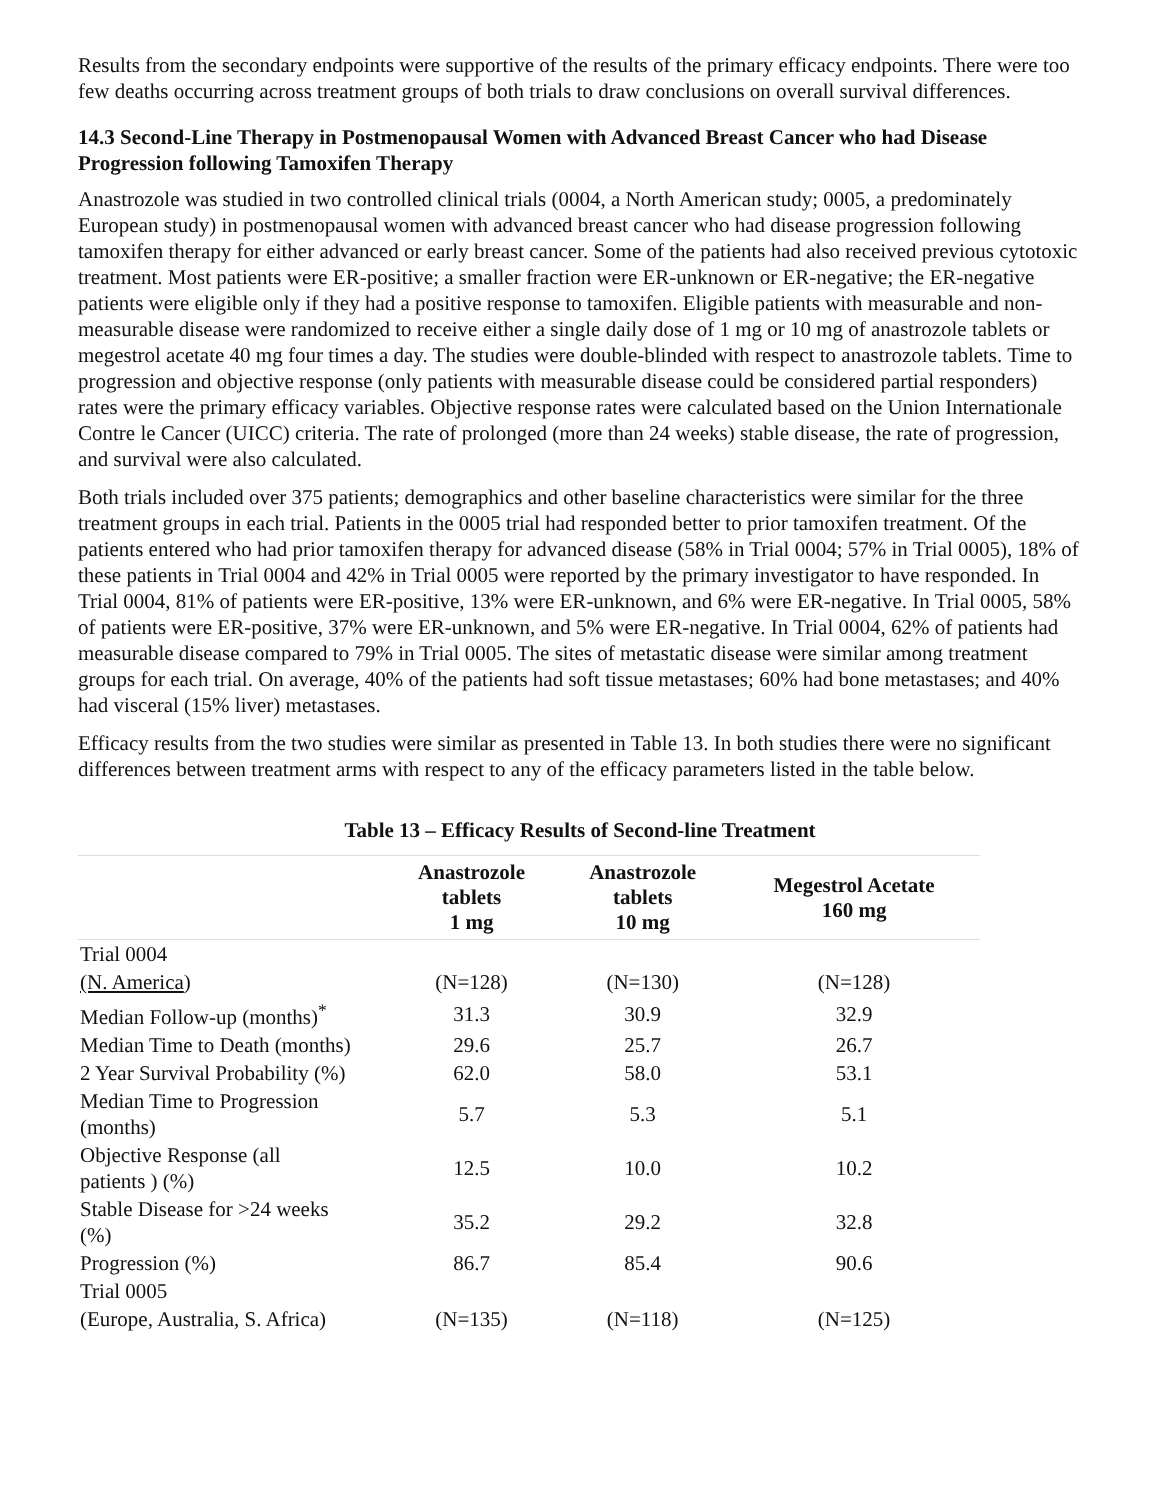Results from the secondary endpoints were supportive of the results of the primary efficacy endpoints. There were too few deaths occurring across treatment groups of both trials to draw conclusions on overall survival differences.
14.3 Second-Line Therapy in Postmenopausal Women with Advanced Breast Cancer who had Disease Progression following Tamoxifen Therapy
Anastrozole was studied in two controlled clinical trials (0004, a North American study; 0005, a predominately European study) in postmenopausal women with advanced breast cancer who had disease progression following tamoxifen therapy for either advanced or early breast cancer. Some of the patients had also received previous cytotoxic treatment. Most patients were ER-positive; a smaller fraction were ER-unknown or ER-negative; the ER-negative patients were eligible only if they had a positive response to tamoxifen. Eligible patients with measurable and non-measurable disease were randomized to receive either a single daily dose of 1 mg or 10 mg of anastrozole tablets or megestrol acetate 40 mg four times a day. The studies were double-blinded with respect to anastrozole tablets. Time to progression and objective response (only patients with measurable disease could be considered partial responders) rates were the primary efficacy variables. Objective response rates were calculated based on the Union Internationale Contre le Cancer (UICC) criteria. The rate of prolonged (more than 24 weeks) stable disease, the rate of progression, and survival were also calculated.
Both trials included over 375 patients; demographics and other baseline characteristics were similar for the three treatment groups in each trial. Patients in the 0005 trial had responded better to prior tamoxifen treatment. Of the patients entered who had prior tamoxifen therapy for advanced disease (58% in Trial 0004; 57% in Trial 0005), 18% of these patients in Trial 0004 and 42% in Trial 0005 were reported by the primary investigator to have responded. In Trial 0004, 81% of patients were ER-positive, 13% were ER-unknown, and 6% were ER-negative. In Trial 0005, 58% of patients were ER-positive, 37% were ER-unknown, and 5% were ER-negative. In Trial 0004, 62% of patients had measurable disease compared to 79% in Trial 0005. The sites of metastatic disease were similar among treatment groups for each trial. On average, 40% of the patients had soft tissue metastases; 60% had bone metastases; and 40% had visceral (15% liver) metastases.
Efficacy results from the two studies were similar as presented in Table 13. In both studies there were no significant differences between treatment arms with respect to any of the efficacy parameters listed in the table below.
Table 13 – Efficacy Results of Second-line Treatment
| | Anastrozole tablets 1 mg | Anastrozole tablets 10 mg | Megestrol Acetate 160 mg |
| --- | --- | --- | --- |
| Trial 0004 | | | |
| (N. America ) | (N=128) | (N=130) | (N=128) |
| Median Follow-up (months)<sup>*</sup> | 31.3 | 30.9 | 32.9 |
| Median Time to Death (months) | 29.6 | 25.7 | 26.7 |
| 2 Year Survival Probability (%) | 62.0 | 58.0 | 53.1 |
| Median Time to Progression (months) | 5.7 | 5.3 | 5.1 |
| Objective Response (all patients ) (%) | 12.5 | 10.0 | 10.2 |
| Stable Disease for >24 weeks (%) | 35.2 | 29.2 | 32.8 |
| Progression (%) | 86.7 | 85.4 | 90.6 |
| Trial 0005 | | | |
| (Europe, Australia, S. Africa) | (N=135) | (N=118) | (N=125) |